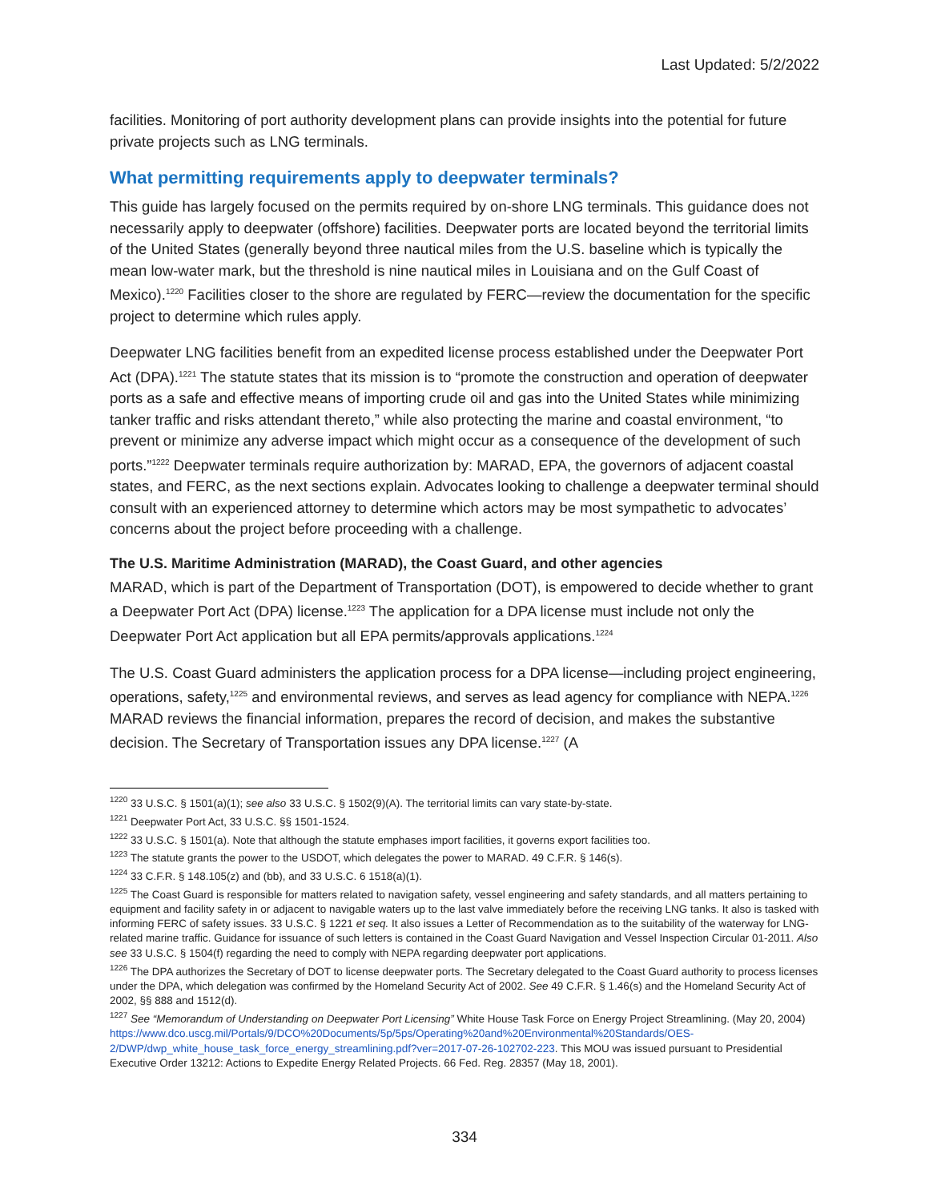Last Updated: 5/2/2022
facilities. Monitoring of port authority development plans can provide insights into the potential for future private projects such as LNG terminals.
What permitting requirements apply to deepwater terminals?
This guide has largely focused on the permits required by on-shore LNG terminals. This guidance does not necessarily apply to deepwater (offshore) facilities. Deepwater ports are located beyond the territorial limits of the United States (generally beyond three nautical miles from the U.S. baseline which is typically the mean low-water mark, but the threshold is nine nautical miles in Louisiana and on the Gulf Coast of Mexico).<sup>1220</sup> Facilities closer to the shore are regulated by FERC—review the documentation for the specific project to determine which rules apply.
Deepwater LNG facilities benefit from an expedited license process established under the Deepwater Port Act (DPA).<sup>1221</sup> The statute states that its mission is to “promote the construction and operation of deepwater ports as a safe and effective means of importing crude oil and gas into the United States while minimizing tanker traffic and risks attendant thereto,” while also protecting the marine and coastal environment, “to prevent or minimize any adverse impact which might occur as a consequence of the development of such ports.”<sup>1222</sup> Deepwater terminals require authorization by: MARAD, EPA, the governors of adjacent coastal states, and FERC, as the next sections explain. Advocates looking to challenge a deepwater terminal should consult with an experienced attorney to determine which actors may be most sympathetic to advocates’ concerns about the project before proceeding with a challenge.
The U.S. Maritime Administration (MARAD), the Coast Guard, and other agencies
MARAD, which is part of the Department of Transportation (DOT), is empowered to decide whether to grant a Deepwater Port Act (DPA) license.<sup>1223</sup> The application for a DPA license must include not only the Deepwater Port Act application but all EPA permits/approvals applications.<sup>1224</sup>
The U.S. Coast Guard administers the application process for a DPA license—including project engineering, operations, safety,<sup>1225</sup> and environmental reviews, and serves as lead agency for compliance with NEPA.<sup>1226</sup> MARAD reviews the financial information, prepares the record of decision, and makes the substantive decision. The Secretary of Transportation issues any DPA license.<sup>1227</sup> (A
<sup>1220</sup> 33 U.S.C. § 1501(a)(1); see also 33 U.S.C. § 1502(9)(A). The territorial limits can vary state-by-state.
<sup>1221</sup> Deepwater Port Act, 33 U.S.C. §§ 1501-1524.
<sup>1222</sup> 33 U.S.C. § 1501(a). Note that although the statute emphases import facilities, it governs export facilities too.
<sup>1223</sup> The statute grants the power to the USDOT, which delegates the power to MARAD. 49 C.F.R. § 146(s).
<sup>1224</sup> 33 C.F.R. § 148.105(z) and (bb), and 33 U.S.C. 6 1518(a)(1).
<sup>1225</sup> The Coast Guard is responsible for matters related to navigation safety, vessel engineering and safety standards, and all matters pertaining to equipment and facility safety in or adjacent to navigable waters up to the last valve immediately before the receiving LNG tanks. It also is tasked with informing FERC of safety issues. 33 U.S.C. § 1221 et seq. It also issues a Letter of Recommendation as to the suitability of the waterway for LNG-related marine traffic. Guidance for issuance of such letters is contained in the Coast Guard Navigation and Vessel Inspection Circular 01-2011. Also see 33 U.S.C. § 1504(f) regarding the need to comply with NEPA regarding deepwater port applications.
<sup>1226</sup> The DPA authorizes the Secretary of DOT to license deepwater ports. The Secretary delegated to the Coast Guard authority to process licenses under the DPA, which delegation was confirmed by the Homeland Security Act of 2002. See 49 C.F.R. § 1.46(s) and the Homeland Security Act of 2002, §§ 888 and 1512(d).
<sup>1227</sup> See “Memorandum of Understanding on Deepwater Port Licensing” White House Task Force on Energy Project Streamlining. (May 20, 2004) https://www.dco.uscg.mil/Portals/9/DCO%20Documents/5p/5ps/Operating%20and%20Environmental%20Standards/OES-2/DWP/dwp_white_house_task_force_energy_streamlining.pdf?ver=2017-07-26-102702-223. This MOU was issued pursuant to Presidential Executive Order 13212: Actions to Expedite Energy Related Projects. 66 Fed. Reg. 28357 (May 18, 2001).
334